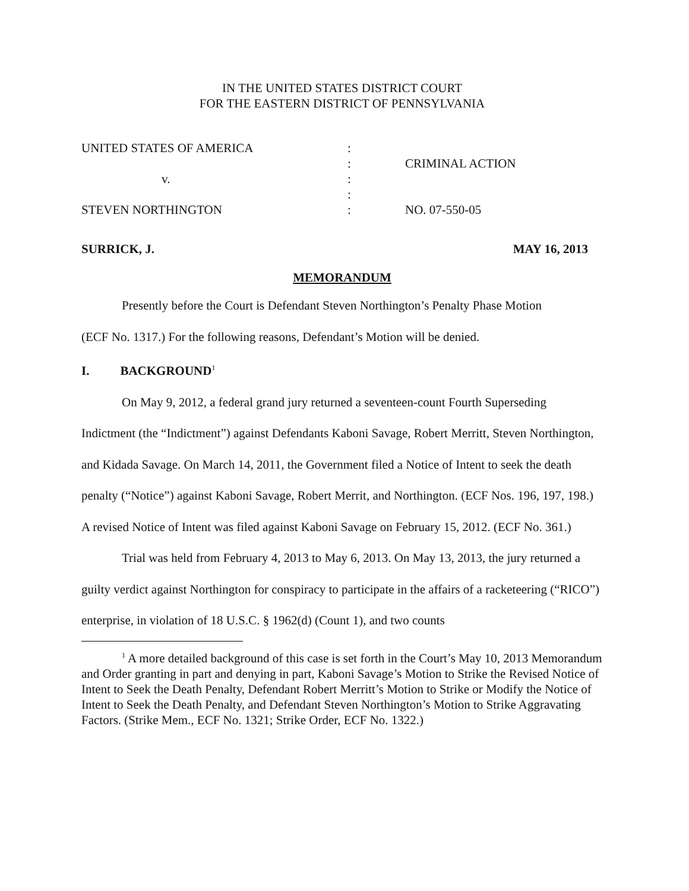IN THE UNITED STATES DISTRICT COURT
FOR THE EASTERN DISTRICT OF PENNSYLVANIA
| UNITED STATES OF AMERICA | : | |
| | : | CRIMINAL ACTION |
| v. | : | |
| | : | |
| STEVEN NORTHINGTON | : | NO. 07-550-05 |
SURRICK, J. MAY 16, 2013
MEMORANDUM
Presently before the Court is Defendant Steven Northington’s Penalty Phase Motion
(ECF No. 1317.) For the following reasons, Defendant’s Motion will be denied.
I. BACKGROUND<sup>1</sup>
On May 9, 2012, a federal grand jury returned a seventeen-count Fourth Superseding Indictment (the “Indictment”) against Defendants Kaboni Savage, Robert Merritt, Steven Northington, and Kidada Savage. On March 14, 2011, the Government filed a Notice of Intent to seek the death penalty (“Notice”) against Kaboni Savage, Robert Merrit, and Northington. (ECF Nos. 196, 197, 198.) A revised Notice of Intent was filed against Kaboni Savage on February 15, 2012. (ECF No. 361.)
Trial was held from February 4, 2013 to May 6, 2013. On May 13, 2013, the jury returned a guilty verdict against Northington for conspiracy to participate in the affairs of a racketeering (“RICO”) enterprise, in violation of 18 U.S.C. § 1962(d) (Count 1), and two counts
<sup>1</sup> A more detailed background of this case is set forth in the Court’s May 10, 2013 Memorandum and Order granting in part and denying in part, Kaboni Savage’s Motion to Strike the Revised Notice of Intent to Seek the Death Penalty, Defendant Robert Merritt’s Motion to Strike or Modify the Notice of Intent to Seek the Death Penalty, and Defendant Steven Northington’s Motion to Strike Aggravating Factors. (Strike Mem., ECF No. 1321; Strike Order, ECF No. 1322.)